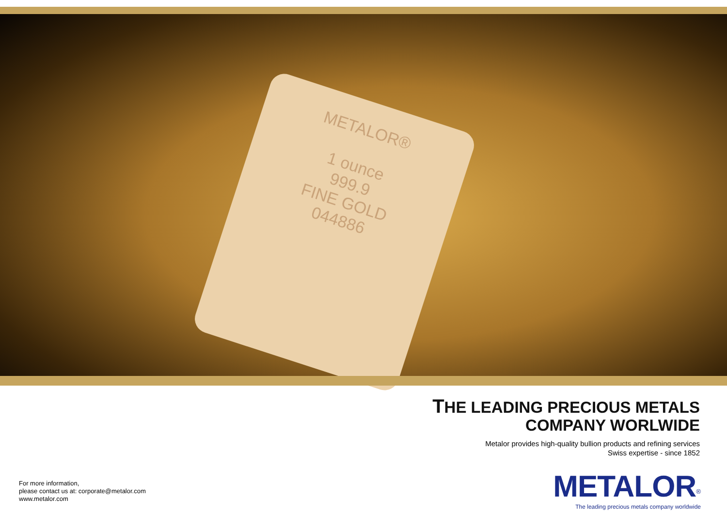METALOR®
1 ounce
999.9
FINE GOLD
044886
THE LEADING PRECIOUS METALS
COMPANY WORLWIDE
Metalor provides high-quality bullion products and refining services
Swiss expertise - since 1852
For more information,
please contact us at: corporate@metalor.com
www.metalor.com
METALOR<sup>®</sup>
The leading precious metals company worldwide